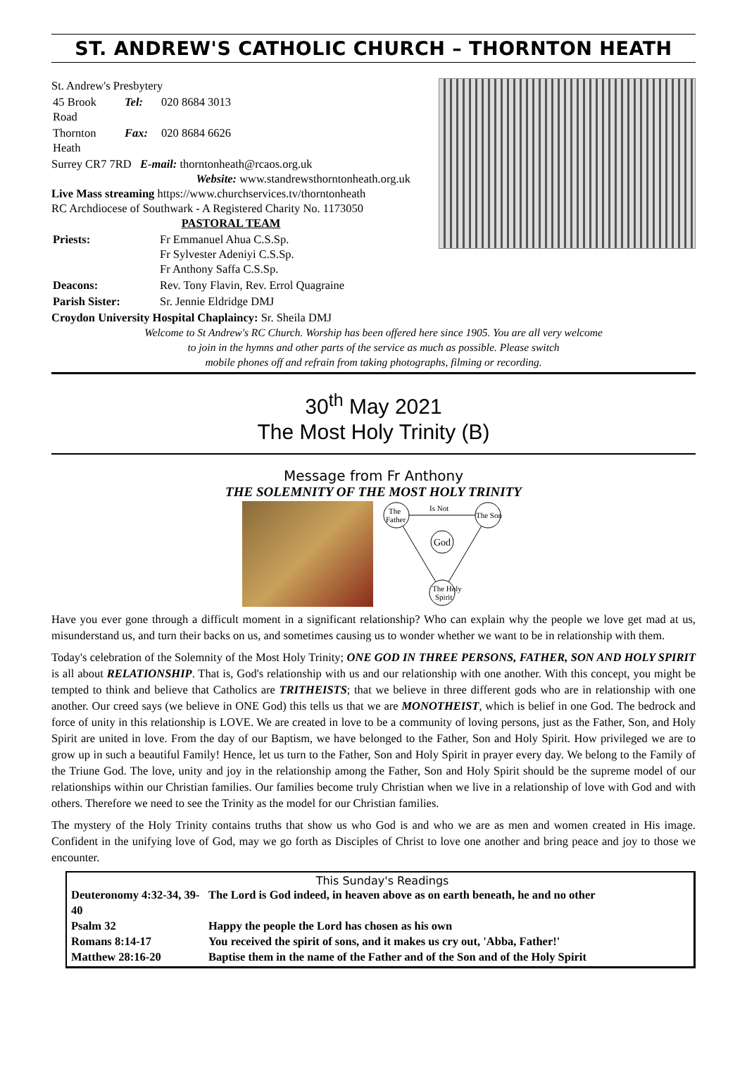ST. ANDREW'S CATHOLIC CHURCH – THORNTON HEATH
St. Andrew's Presbytery
| 45 Brook Road | Tel: | 020 8684 3013 |
| Thornton Heath | Fax: | 020 8684 6626 |
Surrey CR7 7RD E-mail: thorntonheath@rcaos.org.uk
Website: www.standrewsthorntonheath.org.uk
Live Mass streaming https://www.churchservices.tv/thorntonheath
RC Archdiocese of Southwark - A Registered Charity No. 1173050
PASTORAL TEAM
| Priests: | Fr Emmanuel Ahua C.S.Sp. Fr Sylvester Adeniyi C.S.Sp. Fr Anthony Saffa C.S.Sp. |
| Deacons: | Rev. Tony Flavin, Rev. Errol Quagraine |
| Parish Sister: | Sr. Jennie Eldridge DMJ |
Croydon University Hospital Chaplaincy: Sr. Sheila DMJ
Welcome to St Andrew's RC Church. Worship has been offered here since 1905. You are all very welcome
to join in the hymns and other parts of the service as much as possible. Please switch
mobile phones off and refrain from taking photographs, filming or recording.
30<sup>th</sup> May 2021
The Most Holy Trinity (B)
Message from Fr Anthony
THE SOLEMNITY OF THE MOST HOLY TRINITY
The
Father
The Son
The Holy
Spirit
God
Is Not
Have you ever gone through a difficult moment in a significant relationship? Who can explain why the people we love get mad at us, misunderstand us, and turn their backs on us, and sometimes causing us to wonder whether we want to be in relationship with them.
Today's celebration of the Solemnity of the Most Holy Trinity; ONE GOD IN THREE PERSONS, FATHER, SON AND HOLY SPIRIT is all about RELATIONSHIP. That is, God's relationship with us and our relationship with one another. With this concept, you might be tempted to think and believe that Catholics are TRITHEISTS; that we believe in three different gods who are in relationship with one another. Our creed says (we believe in ONE God) this tells us that we are MONOTHEIST, which is belief in one God. The bedrock and force of unity in this relationship is LOVE. We are created in love to be a community of loving persons, just as the Father, Son, and Holy Spirit are united in love. From the day of our Baptism, we have belonged to the Father, Son and Holy Spirit. How privileged we are to grow up in such a beautiful Family! Hence, let us turn to the Father, Son and Holy Spirit in prayer every day. We belong to the Family of the Triune God. The love, unity and joy in the relationship among the Father, Son and Holy Spirit should be the supreme model of our relationships within our Christian families. Our families become truly Christian when we live in a relationship of love with God and with others. Therefore we need to see the Trinity as the model for our Christian families.
The mystery of the Holy Trinity contains truths that show us who God is and who we are as men and women created in His image. Confident in the unifying love of God, may we go forth as Disciples of Christ to love one another and bring peace and joy to those we encounter.
This Sunday's Readings
| Deuteronomy 4:32-34, 39-40 | The Lord is God indeed, in heaven above as on earth beneath, he and no other |
| Psalm 32 | Happy the people the Lord has chosen as his own |
| Romans 8:14-17 | You received the spirit of sons, and it makes us cry out, 'Abba, Father!' |
| Matthew 28:16-20 | Baptise them in the name of the Father and of the Son and of the Holy Spirit |